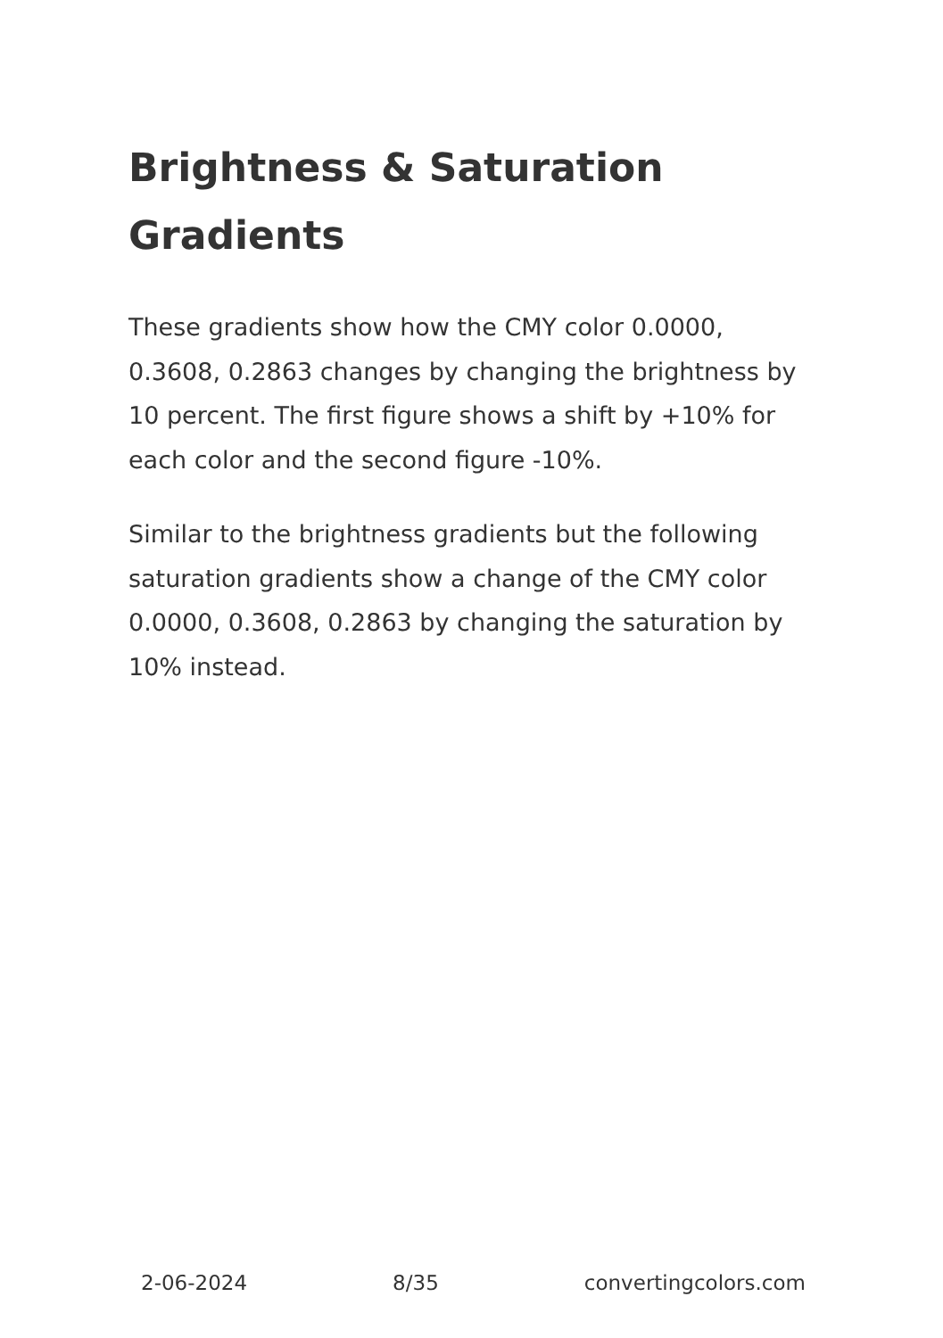Brightness & Saturation Gradients
These gradients show how the CMY color 0.0000, 0.3608, 0.2863 changes by changing the brightness by 10 percent. The first figure shows a shift by +10% for each color and the second figure -10%.
Similar to the brightness gradients but the following saturation gradients show a change of the CMY color 0.0000, 0.3608, 0.2863 by changing the saturation by 10% instead.
2-06-2024 8/35 convertingcolors.com